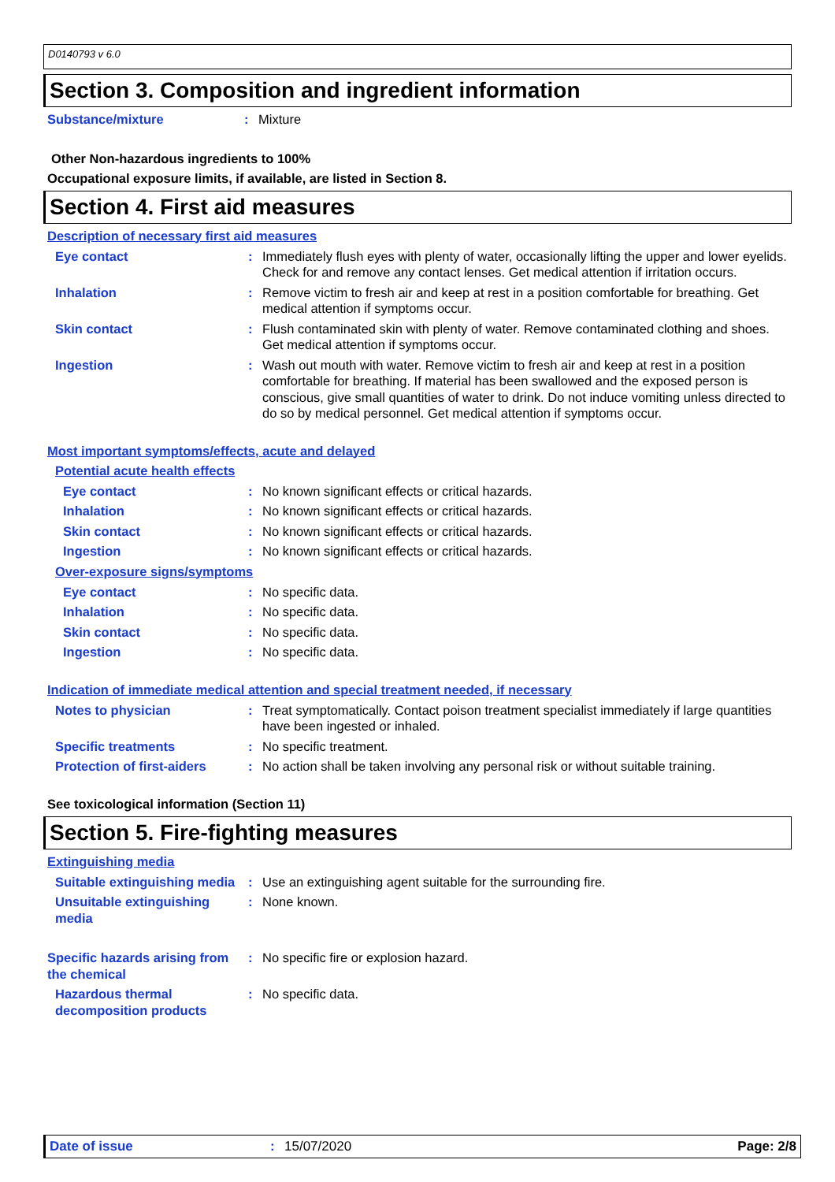D0140793 v 6.0
Section 3. Composition and ingredient information
Substance/mixture: Mixture
Other Non-hazardous ingredients to 100%
Occupational exposure limits, if available, are listed in Section 8.
Section 4. First aid measures
Description of necessary first aid measures
Eye contact: Immediately flush eyes with plenty of water, occasionally lifting the upper and lower eyelids. Check for and remove any contact lenses. Get medical attention if irritation occurs.
Inhalation: Remove victim to fresh air and keep at rest in a position comfortable for breathing. Get medical attention if symptoms occur.
Skin contact: Flush contaminated skin with plenty of water. Remove contaminated clothing and shoes. Get medical attention if symptoms occur.
Ingestion: Wash out mouth with water. Remove victim to fresh air and keep at rest in a position comfortable for breathing. If material has been swallowed and the exposed person is conscious, give small quantities of water to drink. Do not induce vomiting unless directed to do so by medical personnel. Get medical attention if symptoms occur.
Most important symptoms/effects, acute and delayed
Potential acute health effects
Eye contact: No known significant effects or critical hazards.
Inhalation: No known significant effects or critical hazards.
Skin contact: No known significant effects or critical hazards.
Ingestion: No known significant effects or critical hazards.
Over-exposure signs/symptoms
Eye contact: No specific data.
Inhalation: No specific data.
Skin contact: No specific data.
Ingestion: No specific data.
Indication of immediate medical attention and special treatment needed, if necessary
Notes to physician: Treat symptomatically. Contact poison treatment specialist immediately if large quantities have been ingested or inhaled.
Specific treatments: No specific treatment.
Protection of first-aiders: No action shall be taken involving any personal risk or without suitable training.
See toxicological information (Section 11)
Section 5. Fire-fighting measures
Extinguishing media
Suitable extinguishing media: Use an extinguishing agent suitable for the surrounding fire.
Unsuitable extinguishing media: None known.
Specific hazards arising from the chemical: No specific fire or explosion hazard.
Hazardous thermal decomposition products: No specific data.
Date of issue: 15/07/2020 Page: 2/8